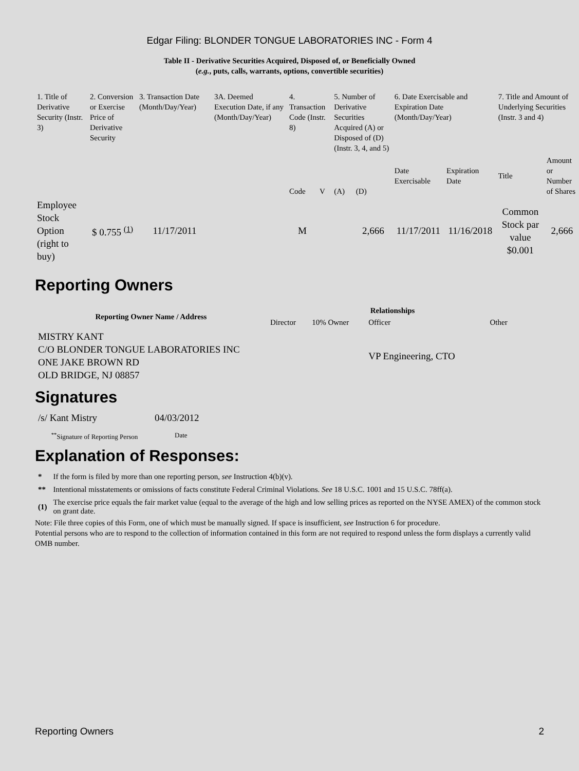Edgar Filing: BLONDER TONGUE LABORATORIES INC - Form 4
Table II - Derivative Securities Acquired, Disposed of, or Beneficially Owned
(e.g., puts, calls, warrants, options, convertible securities)
| 1. Title of Derivative Security (Instr. 3) | 2. Conversion or Exercise Price of Derivative Security | 3. Transaction Date (Month/Day/Year) | 3A. Deemed Execution Date, if any (Month/Day/Year) | 4. Transaction Code (Instr. 8) | | 5. Number of Derivative Securities Acquired (A) or Disposed of (D) (Instr. 3, 4, and 5) | | 6. Date Exercisable and Expiration Date (Month/Day/Year) | | 7. Title and Amount of Underlying Securities (Instr. 3 and 4) | |
| --- | --- | --- | --- | --- | --- | --- | --- | --- | --- | --- | --- |
| | | | | Code | V | (A) | (D) | Date Exercisable | Expiration Date | Title | Amount or Number of Shares |
| Employee Stock Option (right to buy) | $ 0.755 <sup>(1)</sup> | 11/17/2011 | | M | | | 2,666 | 11/17/2011 | 11/16/2018 | Common Stock par value $0.001 | 2,666 |
Reporting Owners
| Reporting Owner Name / Address | Relationships | | | |
| --- | --- | --- | --- | --- |
| | Director | 10% Owner | Officer | Other |
| MISTRY KANT C/O BLONDER TONGUE LABORATORIES INC ONE JAKE BROWN RD OLD BRIDGE, NJ 08857 | | | VP Engineering, CTO | |
Signatures
| /s/ Kant Mistry | 04/03/2012 |
| <sup>**</sup> Signature of Reporting Person | Date |
Explanation of Responses:
| * | If the form is filed by more than one reporting person, see Instruction 4(b)(v). |
| ** | Intentional misstatements or omissions of facts constitute Federal Criminal Violations. See 18 U.S.C. 1001 and 15 U.S.C. 78ff(a). |
| (1) | The exercise price equals the fair market value (equal to the average of the high and low selling prices as reported on the NYSE AMEX) of the common stock on grant date. |
Note: File three copies of this Form, one of which must be manually signed. If space is insufficient, see Instruction 6 for procedure.
Potential persons who are to respond to the collection of information contained in this form are not required to respond unless the form displays a currently valid OMB number.
Reporting Owners 2